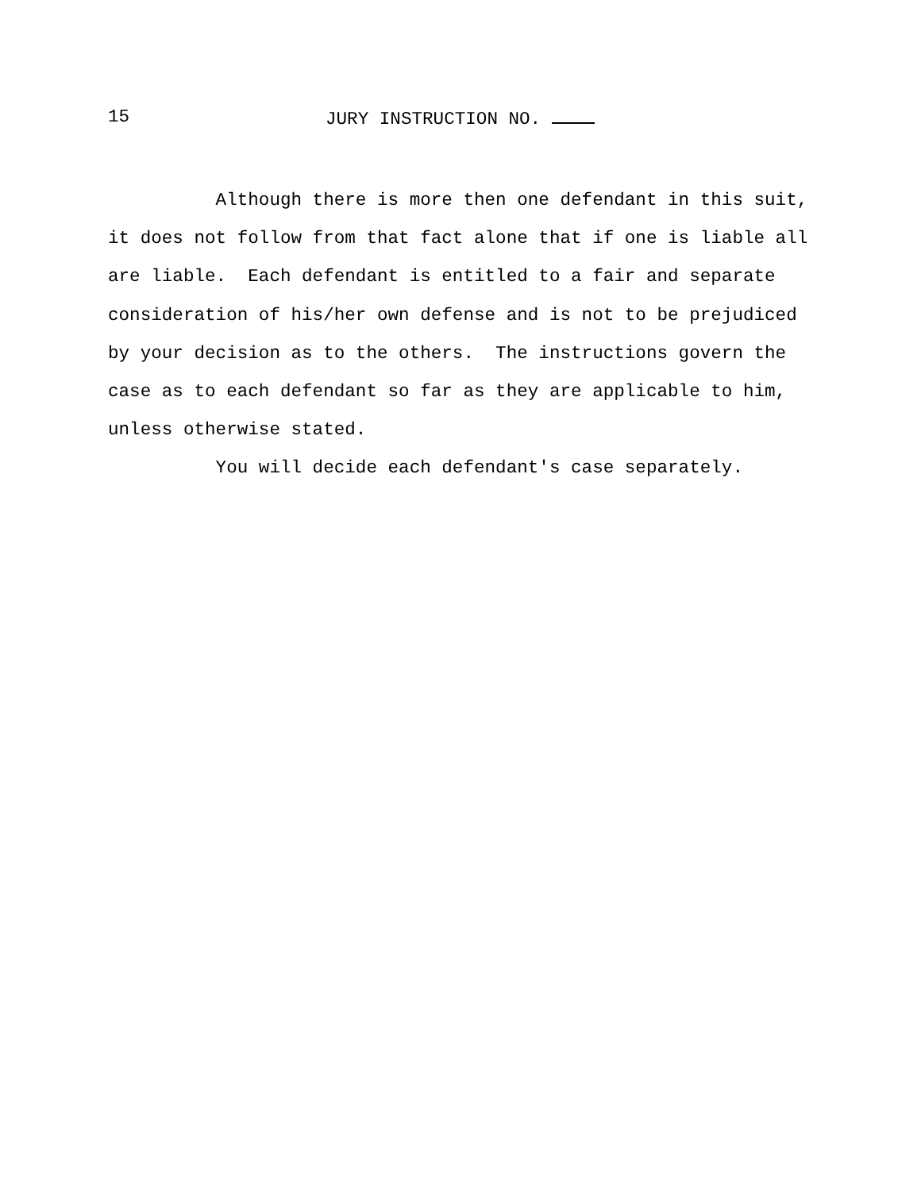15 JURY INSTRUCTION NO.
Although there is more then one defendant in this suit, it does not follow from that fact alone that if one is liable all are liable. Each defendant is entitled to a fair and separate consideration of his/her own defense and is not to be prejudiced by your decision as to the others. The instructions govern the case as to each defendant so far as they are applicable to him, unless otherwise stated. You will decide each defendant's case separately.